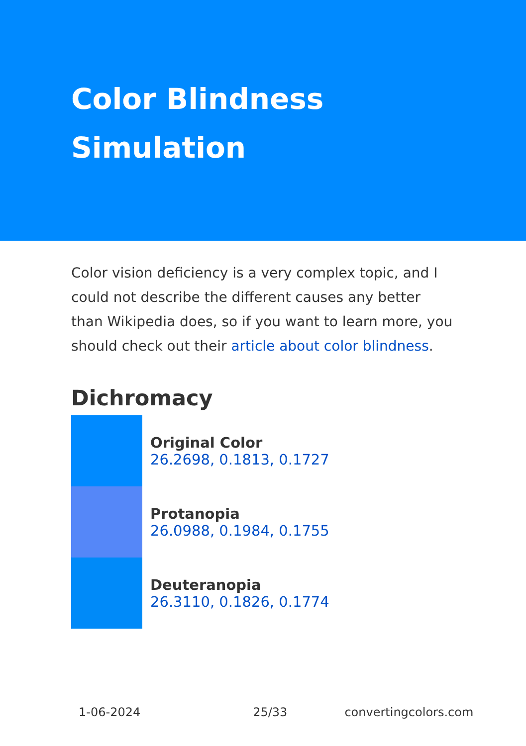Color Blindness
Simulation
Color vision deficiency is a very complex topic, and I could not describe the different causes any better than Wikipedia does, so if you want to learn more, you should check out their article about color blindness.
Dichromacy
Original Color
26.2698, 0.1813, 0.1727
Protanopia
26.0988, 0.1984, 0.1755
Deuteranopia
26.3110, 0.1826, 0.1774
1-06-2024 25/33 convertingcolors.com